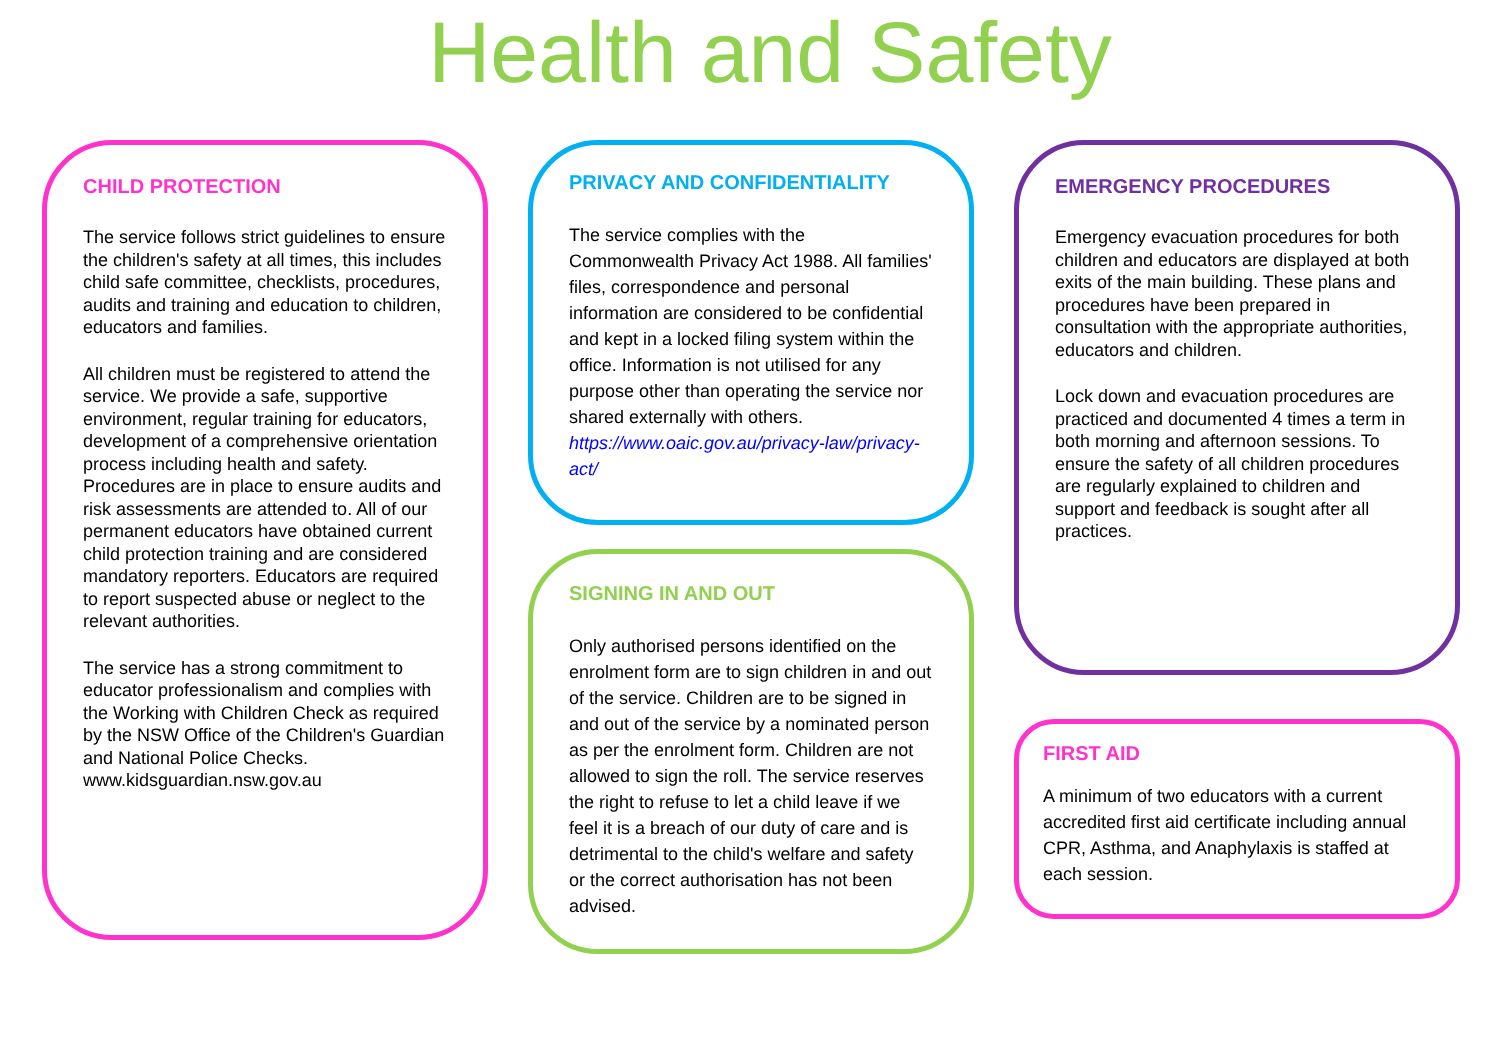Health and Safety
CHILD PROTECTION
The service follows strict guidelines to ensure the children's safety at all times, this includes child safe committee, checklists, procedures, audits and training and education to children, educators and families.
All children must be registered to attend the service. We provide a safe, supportive environment, regular training for educators, development of a comprehensive orientation process including health and safety. Procedures are in place to ensure audits and risk assessments are attended to. All of our permanent educators have obtained current child protection training and are considered mandatory reporters. Educators are required to report suspected abuse or neglect to the relevant authorities.
The service has a strong commitment to educator professionalism and complies with the Working with Children Check as required by the NSW Office of the Children's Guardian and National Police Checks.
www.kidsguardian.nsw.gov.au
PRIVACY AND CONFIDENTIALITY
The service complies with the Commonwealth Privacy Act 1988. All families' files, correspondence and personal information are considered to be confidential and kept in a locked filing system within the office. Information is not utilised for any purpose other than operating the service nor shared externally with others. https://www.oaic.gov.au/privacy-law/privacy-act/
SIGNING IN AND OUT
Only authorised persons identified on the enrolment form are to sign children in and out of the service. Children are to be signed in and out of the service by a nominated person as per the enrolment form. Children are not allowed to sign the roll. The service reserves the right to refuse to let a child leave if we feel it is a breach of our duty of care and is detrimental to the child's welfare and safety or the correct authorisation has not been advised.
EMERGENCY PROCEDURES
Emergency evacuation procedures for both children and educators are displayed at both exits of the main building. These plans and procedures have been prepared in consultation with the appropriate authorities, educators and children.
Lock down and evacuation procedures are practiced and documented 4 times a term in both morning and afternoon sessions. To ensure the safety of all children procedures are regularly explained to children and support and feedback is sought after all practices.
FIRST AID
A minimum of two educators with a current accredited first aid certificate including annual CPR, Asthma, and Anaphylaxis is staffed at each session.